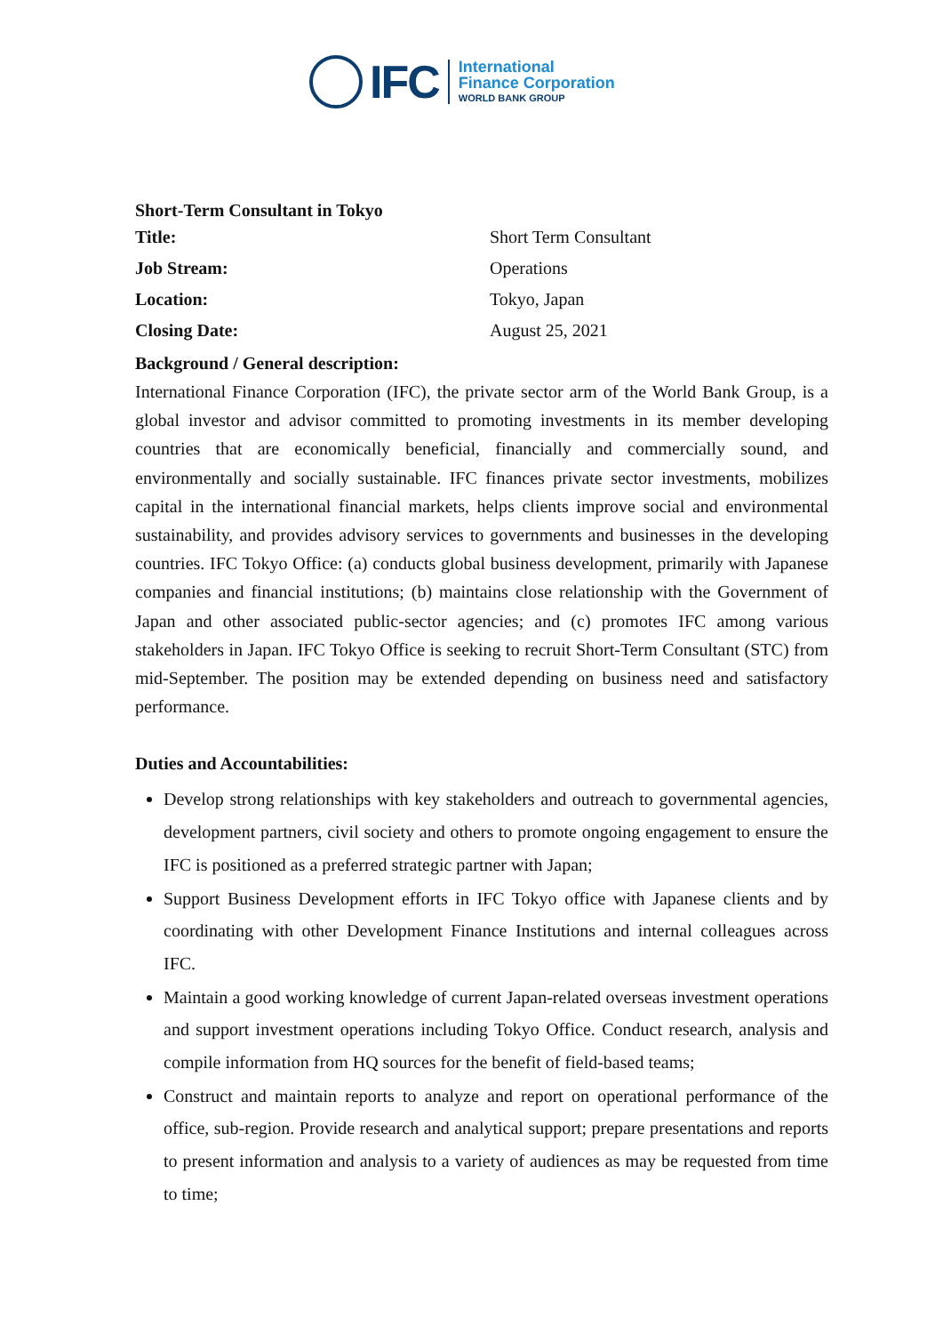IFC
International
Finance Corporation
WORLD BANK GROUP
Short-Term Consultant in Tokyo
| Title: | Short Term Consultant |
| Job Stream: | Operations |
| Location: | Tokyo, Japan |
| Closing Date: | August 25, 2021 |
Background / General description:
International Finance Corporation (IFC), the private sector arm of the World Bank Group, is a global investor and advisor committed to promoting investments in its member developing countries that are economically beneficial, financially and commercially sound, and environmentally and socially sustainable. IFC finances private sector investments, mobilizes capital in the international financial markets, helps clients improve social and environmental sustainability, and provides advisory services to governments and businesses in the developing countries. IFC Tokyo Office: (a) conducts global business development, primarily with Japanese companies and financial institutions; (b) maintains close relationship with the Government of Japan and other associated public-sector agencies; and (c) promotes IFC among various stakeholders in Japan. IFC Tokyo Office is seeking to recruit Short-Term Consultant (STC) from mid-September. The position may be extended depending on business need and satisfactory performance.
Duties and Accountabilities:
Develop strong relationships with key stakeholders and outreach to governmental agencies, development partners, civil society and others to promote ongoing engagement to ensure the IFC is positioned as a preferred strategic partner with Japan;
Support Business Development efforts in IFC Tokyo office with Japanese clients and by coordinating with other Development Finance Institutions and internal colleagues across IFC.
Maintain a good working knowledge of current Japan-related overseas investment operations and support investment operations including Tokyo Office. Conduct research, analysis and compile information from HQ sources for the benefit of field-based teams;
Construct and maintain reports to analyze and report on operational performance of the office, sub-region. Provide research and analytical support; prepare presentations and reports to present information and analysis to a variety of audiences as may be requested from time to time;